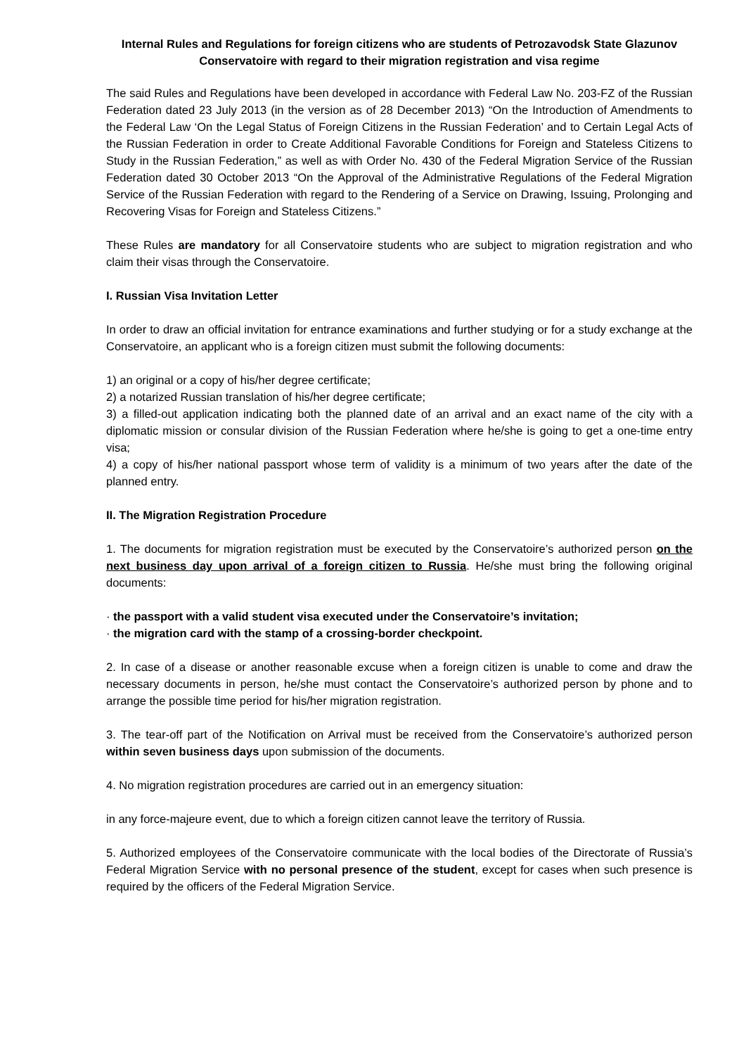Internal Rules and Regulations for foreign citizens who are students of Petrozavodsk State Glazunov Conservatoire with regard to their migration registration and visa regime
The said Rules and Regulations have been developed in accordance with Federal Law No. 203-FZ of the Russian Federation dated 23 July 2013 (in the version as of 28 December 2013) “On the Introduction of Amendments to the Federal Law ‘On the Legal Status of Foreign Citizens in the Russian Federation’ and to Certain Legal Acts of the Russian Federation in order to Create Additional Favorable Conditions for Foreign and Stateless Citizens to Study in the Russian Federation,” as well as with Order No. 430 of the Federal Migration Service of the Russian Federation dated 30 October 2013 “On the Approval of the Administrative Regulations of the Federal Migration Service of the Russian Federation with regard to the Rendering of a Service on Drawing, Issuing, Prolonging and Recovering Visas for Foreign and Stateless Citizens.”
These Rules are mandatory for all Conservatoire students who are subject to migration registration and who claim their visas through the Conservatoire.
I. Russian Visa Invitation Letter
In order to draw an official invitation for entrance examinations and further studying or for a study exchange at the Conservatoire, an applicant who is a foreign citizen must submit the following documents:
1) an original or a copy of his/her degree certificate;
2) a notarized Russian translation of his/her degree certificate;
3) a filled-out application indicating both the planned date of an arrival and an exact name of the city with a diplomatic mission or consular division of the Russian Federation where he/she is going to get a one-time entry visa;
4) a copy of his/her national passport whose term of validity is a minimum of two years after the date of the planned entry.
II. The Migration Registration Procedure
1. The documents for migration registration must be executed by the Conservatoire’s authorized person on the next business day upon arrival of a foreign citizen to Russia. He/she must bring the following original documents:
· the passport with a valid student visa executed under the Conservatoire’s invitation;
· the migration card with the stamp of a crossing-border checkpoint.
2. In case of a disease or another reasonable excuse when a foreign citizen is unable to come and draw the necessary documents in person, he/she must contact the Conservatoire’s authorized person by phone and to arrange the possible time period for his/her migration registration.
3. The tear-off part of the Notification on Arrival must be received from the Conservatoire’s authorized person within seven business days upon submission of the documents.
4. No migration registration procedures are carried out in an emergency situation:
in any force-majeure event, due to which a foreign citizen cannot leave the territory of Russia.
5. Authorized employees of the Conservatoire communicate with the local bodies of the Directorate of Russia’s Federal Migration Service with no personal presence of the student, except for cases when such presence is required by the officers of the Federal Migration Service.